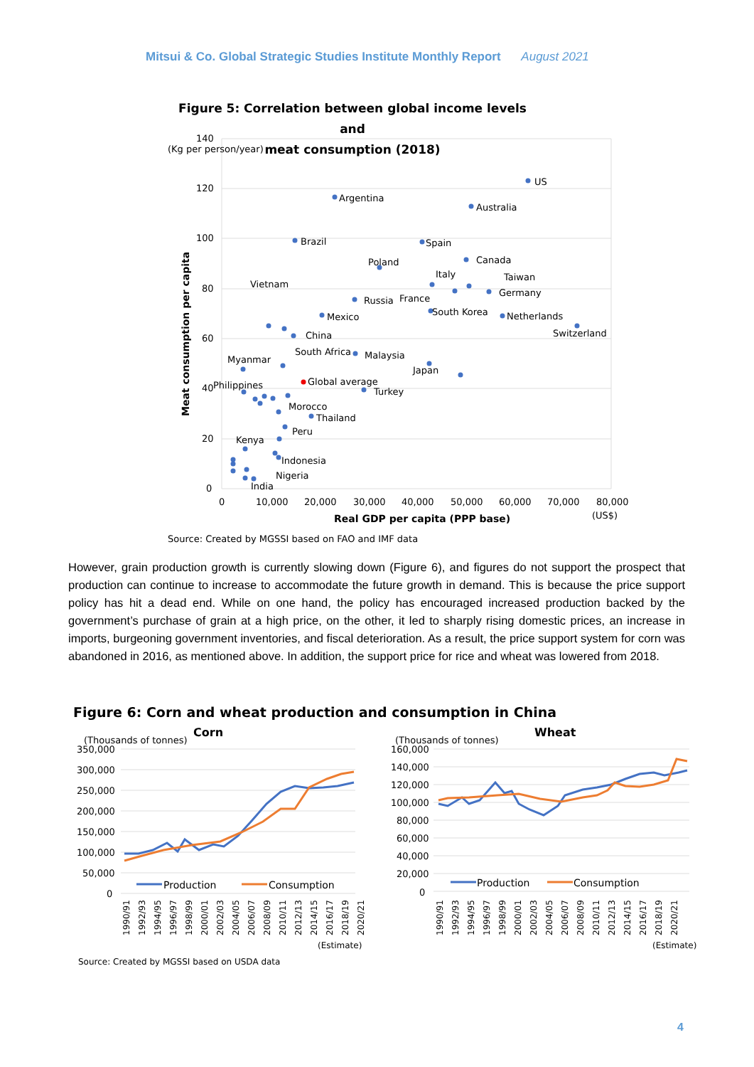Mitsui & Co. Global Strategic Studies Institute Monthly Report August 2021
Figure 5: Correlation between global income levels and
meat consumption (2018)
140
(Kg per person/year)
120
100
80
60
40
20
0
0
10,000
20,000
30,000
40,000
50,000
60,000
70,000
80,000
(US$)
Real GDP per capita (PPP base)
Meat consumption per capita
US
Argentina
Australia
Brazil
Spain
Poland
Canada
Italy
Taiwan
Vietnam
Russia
France
Germany
South Korea
Mexico
Netherlands
Switzerland
China
South Africa
Malaysia
Myanmar
Japan
Global average
Turkey
Philippines
Morocco
Thailand
Peru
Kenya
Indonesia
Nigeria
India
Source: Created by MGSSI based on FAO and IMF data
However, grain production growth is currently slowing down (Figure 6), and figures do not support the prospect that production can continue to increase to accommodate the future growth in demand. This is because the price support policy has hit a dead end. While on one hand, the policy has encouraged increased production backed by the government’s purchase of grain at a high price, on the other, it led to sharply rising domestic prices, an increase in imports, burgeoning government inventories, and fiscal deterioration. As a result, the price support system for corn was abandoned in 2016, as mentioned above. In addition, the support price for rice and wheat was lowered from 2018.
Figure 6: Corn and wheat production and consumption in China
Corn
(Thousands of tonnes)
350,000
300,000
250,000
200,000
150,000
100,000
50,000
0
Production
Consumption
(Estimate)
Wheat
(Thousands of tonnes)
160,000
140,000
120,000
100,000
80,000
60,000
40,000
20,000
0
Production
Consumption
(Estimate)
1990/91
1992/93
1994/95
1996/97
1998/99
2000/01
2002/03
2004/05
2006/07
2008/09
2010/11
2012/13
2014/15
2016/17
2018/19
2020/21
1990/91
1992/93
1994/95
1996/97
1998/99
2000/01
2002/03
2004/05
2006/07
2008/09
2010/11
2012/13
2014/15
2016/17
2018/19
2020/21
Source: Created by MGSSI based on USDA data
4